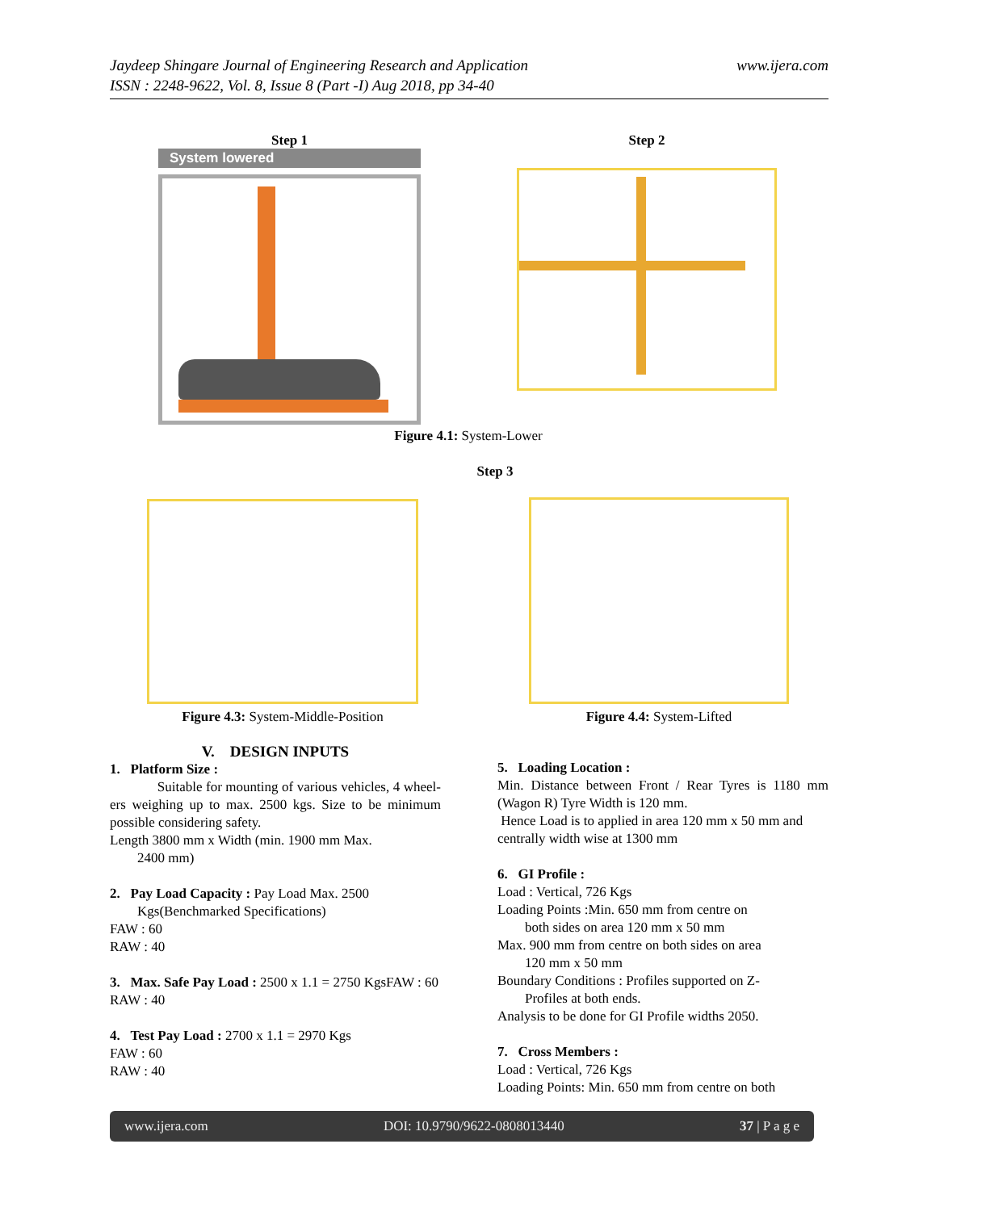Jaydeep Shingare Journal of Engineering Research and Application
ISSN : 2248-9622, Vol. 8, Issue 8 (Part -I) Aug 2018, pp 34-40
www.ijera.com
Step 1
System lowered
Step 2
Figure 4.1: System-Lower
Step 3
Figure 4.3: System-Middle-Position
Figure 4.4: System-Lifted
V. DESIGN INPUTS
1. Platform Size :
Suitable for mounting of various vehicles, 4 wheel- ers weighing up to max. 2500 kgs. Size to be minimum possible considering safety.
Length 3800 mm x Width (min. 1900 mm Max.
2400 mm)
2. Pay Load Capacity : Pay Load Max. 2500
Kgs(Benchmarked Specifications)
FAW : 60
RAW : 40
3. Max. Safe Pay Load : 2500 x 1.1 = 2750 KgsFAW : 60
RAW : 40
4. Test Pay Load : 2700 x 1.1 = 2970 Kgs
FAW : 60
RAW : 40
5. Loading Location :
Min. Distance between Front / Rear Tyres is 1180 mm (Wagon R) Tyre Width is 120 mm.
Hence Load is to applied in area 120 mm x 50 mm and centrally width wise at 1300 mm
6. GI Profile :
Load : Vertical, 726 Kgs
Loading Points :Min. 650 mm from centre on
both sides on area 120 mm x 50 mm
Max. 900 mm from centre on both sides on area
120 mm x 50 mm
Boundary Conditions : Profiles supported on Z-
Profiles at both ends.
Analysis to be done for GI Profile widths 2050.
7. Cross Members :
Load : Vertical, 726 Kgs
Loading Points: Min. 650 mm from centre on both
www.ijera.com DOI: 10.9790/9622-0808013440 37 | P a g e